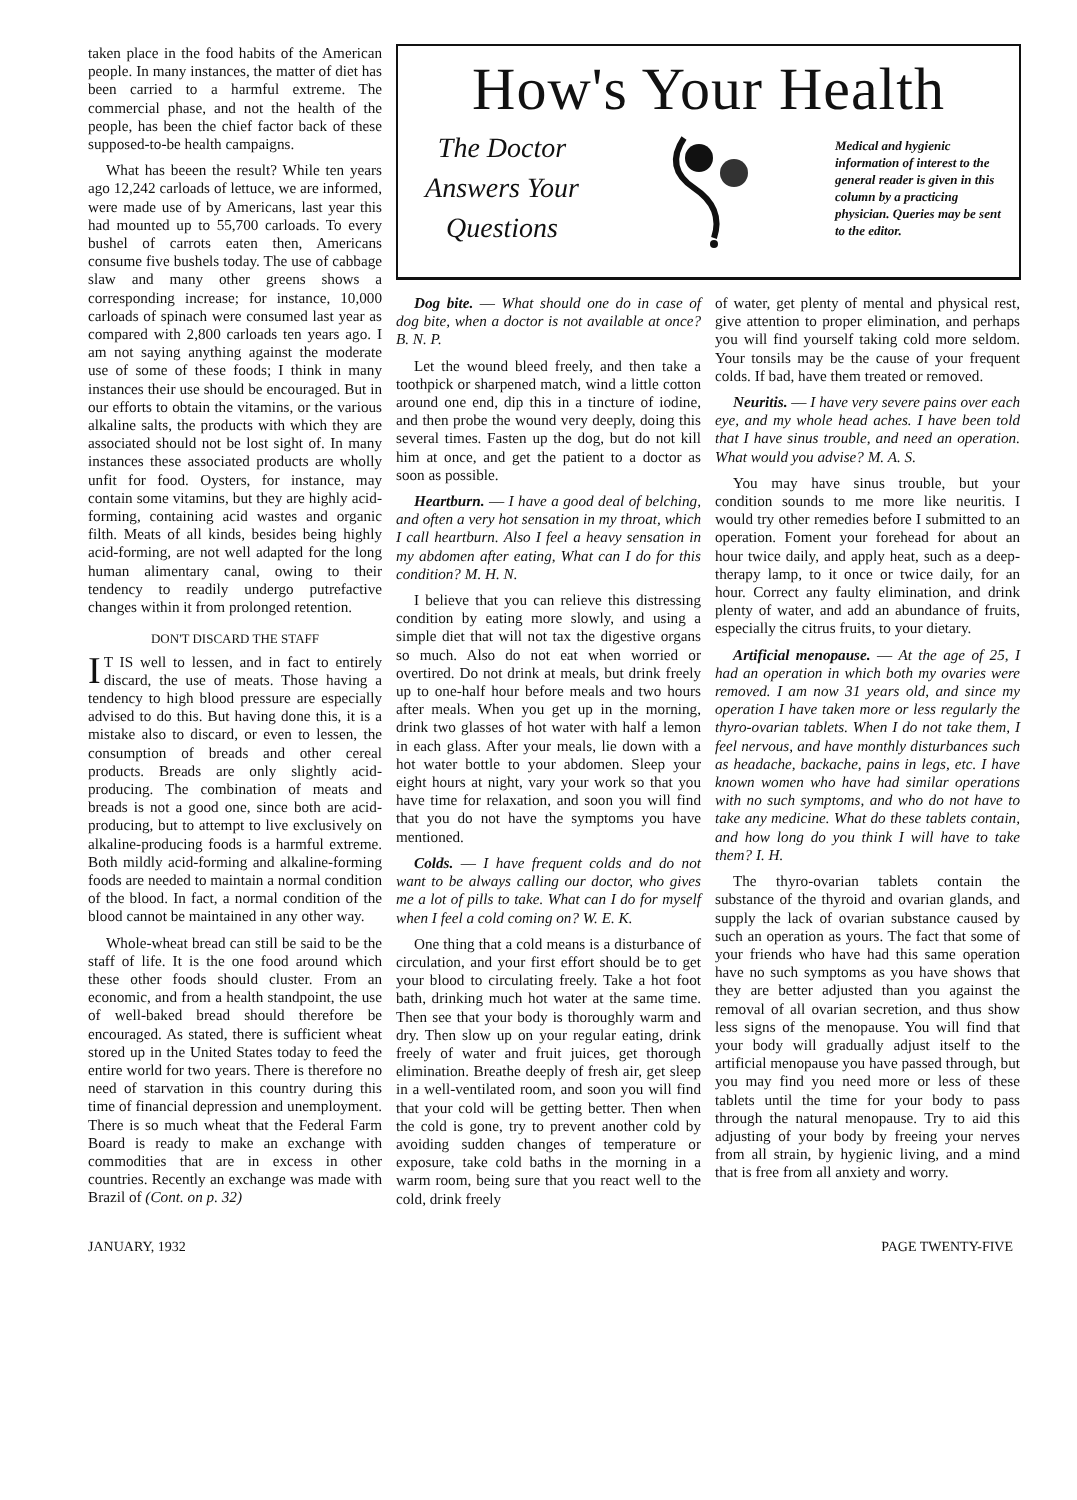taken place in the food habits of the American people. In many instances, the matter of diet has been carried to a harmful extreme. The commercial phase, and not the health of the people, has been the chief factor back of these supposed-to-be health campaigns.
What has beeen the result? While ten years ago 12,242 carloads of lettuce, we are informed, were made use of by Americans, last year this had mounted up to 55,700 carloads. To every bushel of carrots eaten then, Americans consume five bushels today. The use of cabbage slaw and many other greens shows a corresponding increase; for instance, 10,000 carloads of spinach were consumed last year as compared with 2,800 carloads ten years ago. I am not saying anything against the moderate use of some of these foods; I think in many instances their use should be encouraged. But in our efforts to obtain the vitamins, or the various alkaline salts, the products with which they are associated should not be lost sight of. In many instances these associated products are wholly unfit for food. Oysters, for instance, may contain some vitamins, but they are highly acid-forming, containing acid wastes and organic filth. Meats of all kinds, besides being highly acid-forming, are not well adapted for the long human alimentary canal, owing to their tendency to readily undergo putrefactive changes within it from prolonged retention.
DON'T DISCARD THE STAFF
IT IS well to lessen, and in fact to entirely discard, the use of meats. Those having a tendency to high blood pressure are especially advised to do this. But having done this, it is a mistake also to discard, or even to lessen, the consumption of breads and other cereal products. Breads are only slightly acid-producing. The combination of meats and breads is not a good one, since both are acid-producing, but to attempt to live exclusively on alkaline-producing foods is a harmful extreme. Both mildly acid-forming and alkaline-forming foods are needed to maintain a normal condition of the blood. In fact, a normal condition of the blood cannot be maintained in any other way.
Whole-wheat bread can still be said to be the staff of life. It is the one food around which these other foods should cluster. From an economic, and from a health standpoint, the use of well-baked bread should therefore be encouraged. As stated, there is sufficient wheat stored up in the United States today to feed the entire world for two years. There is therefore no need of starvation in this country during this time of financial depression and unemployment. There is so much wheat that the Federal Farm Board is ready to make an exchange with commodities that are in excess in other countries. Recently an exchange was made with Brazil of (Cont. on p. 32)
How's Your Health
The Doctor
Answers Your
Questions
Medical and hygienic information of interest to the general reader is given in this column by a practicing physician. Queries may be sent to the editor.
Dog bite. — What should one do in case of dog bite, when a doctor is not available at once? B. N. P.
Let the wound bleed freely, and then take a toothpick or sharpened match, wind a little cotton around one end, dip this in a tincture of iodine, and then probe the wound very deeply, doing this several times. Fasten up the dog, but do not kill him at once, and get the patient to a doctor as soon as possible.
Heartburn. — I have a good deal of belching, and often a very hot sensation in my throat, which I call heartburn. Also I feel a heavy sensation in my abdomen after eating, What can I do for this condition? M. H. N.
I believe that you can relieve this distressing condition by eating more slowly, and using a simple diet that will not tax the digestive organs so much. Also do not eat when worried or overtired. Do not drink at meals, but drink freely up to one-half hour before meals and two hours after meals. When you get up in the morning, drink two glasses of hot water with half a lemon in each glass. After your meals, lie down with a hot water bottle to your abdomen. Sleep your eight hours at night, vary your work so that you have time for relaxation, and soon you will find that you do not have the symptoms you have mentioned.
Colds. — I have frequent colds and do not want to be always calling our doctor, who gives me a lot of pills to take. What can I do for myself when I feel a cold coming on? W. E. K.
One thing that a cold means is a disturbance of circulation, and your first effort should be to get your blood to circulating freely. Take a hot foot bath, drinking much hot water at the same time. Then see that your body is thoroughly warm and dry. Then slow up on your regular eating, drink freely of water and fruit juices, get thorough elimination. Breathe deeply of fresh air, get sleep in a well-ventilated room, and soon you will find that your cold will be getting better. Then when the cold is gone, try to prevent another cold by avoiding sudden changes of temperature or exposure, take cold baths in the morning in a warm room, being sure that you react well to the cold, drink freely
of water, get plenty of mental and physical rest, give attention to proper elimination, and perhaps you will find yourself taking cold more seldom. Your tonsils may be the cause of your frequent colds. If bad, have them treated or removed.
Neuritis. — I have very severe pains over each eye, and my whole head aches. I have been told that I have sinus trouble, and need an operation. What would you advise? M. A. S.
You may have sinus trouble, but your condition sounds to me more like neuritis. I would try other remedies before I submitted to an operation. Foment your forehead for about an hour twice daily, and apply heat, such as a deep-therapy lamp, to it once or twice daily, for an hour. Correct any faulty elimination, and drink plenty of water, and add an abundance of fruits, especially the citrus fruits, to your dietary.
Artificial menopause. — At the age of 25, I had an operation in which both my ovaries were removed. I am now 31 years old, and since my operation I have taken more or less regularly the thyro-ovarian tablets. When I do not take them, I feel nervous, and have monthly disturbances such as headache, backache, pains in legs, etc. I have known women who have had similar operations with no such symptoms, and who do not have to take any medicine. What do these tablets contain, and how long do you think I will have to take them? I. H.
The thyro-ovarian tablets contain the substance of the thyroid and ovarian glands, and supply the lack of ovarian substance caused by such an operation as yours. The fact that some of your friends who have had this same operation have no such symptoms as you have shows that they are better adjusted than you against the removal of all ovarian secretion, and thus show less signs of the menopause. You will find that your body will gradually adjust itself to the artificial menopause you have passed through, but you may find you need more or less of these tablets until the time for your body to pass through the natural menopause. Try to aid this adjusting of your body by freeing your nerves from all strain, by hygienic living, and a mind that is free from all anxiety and worry.
JANUARY, 1932 PAGE TWENTY-FIVE